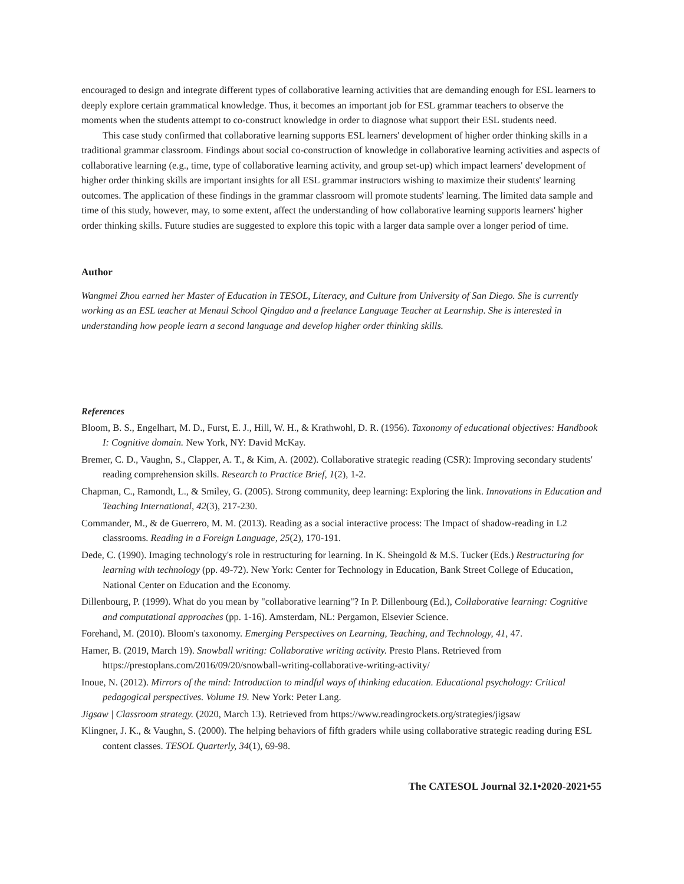encouraged to design and integrate different types of collaborative learning activities that are demanding enough for ESL learners to deeply explore certain grammatical knowledge. Thus, it becomes an important job for ESL grammar teachers to observe the moments when the students attempt to co-construct knowledge in order to diagnose what support their ESL students need.
This case study confirmed that collaborative learning supports ESL learners' development of higher order thinking skills in a traditional grammar classroom. Findings about social co-construction of knowledge in collaborative learning activities and aspects of collaborative learning (e.g., time, type of collaborative learning activity, and group set-up) which impact learners' development of higher order thinking skills are important insights for all ESL grammar instructors wishing to maximize their students' learning outcomes. The application of these findings in the grammar classroom will promote students' learning. The limited data sample and time of this study, however, may, to some extent, affect the understanding of how collaborative learning supports learners' higher order thinking skills. Future studies are suggested to explore this topic with a larger data sample over a longer period of time.
Author
Wangmei Zhou earned her Master of Education in TESOL, Literacy, and Culture from University of San Diego. She is currently working as an ESL teacher at Menaul School Qingdao and a freelance Language Teacher at Learnship. She is interested in understanding how people learn a second language and develop higher order thinking skills.
References
Bloom, B. S., Engelhart, M. D., Furst, E. J., Hill, W. H., & Krathwohl, D. R. (1956). Taxonomy of educational objectives: Handbook I: Cognitive domain. New York, NY: David McKay.
Bremer, C. D., Vaughn, S., Clapper, A. T., & Kim, A. (2002). Collaborative strategic reading (CSR): Improving secondary students' reading comprehension skills. Research to Practice Brief, 1(2), 1-2.
Chapman, C., Ramondt, L., & Smiley, G. (2005). Strong community, deep learning: Exploring the link. Innovations in Education and Teaching International, 42(3), 217-230.
Commander, M., & de Guerrero, M. M. (2013). Reading as a social interactive process: The Impact of shadow-reading in L2 classrooms. Reading in a Foreign Language, 25(2), 170-191.
Dede, C. (1990). Imaging technology's role in restructuring for learning. In K. Sheingold & M.S. Tucker (Eds.) Restructuring for learning with technology (pp. 49-72). New York: Center for Technology in Education, Bank Street College of Education, National Center on Education and the Economy.
Dillenbourg, P. (1999). What do you mean by "collaborative learning"? In P. Dillenbourg (Ed.), Collaborative learning: Cognitive and computational approaches (pp. 1-16). Amsterdam, NL: Pergamon, Elsevier Science.
Forehand, M. (2010). Bloom's taxonomy. Emerging Perspectives on Learning, Teaching, and Technology, 41, 47.
Hamer, B. (2019, March 19). Snowball writing: Collaborative writing activity. Presto Plans. Retrieved from https://prestoplans.com/2016/09/20/snowball-writing-collaborative-writing-activity/
Inoue, N. (2012). Mirrors of the mind: Introduction to mindful ways of thinking education. Educational psychology: Critical pedagogical perspectives. Volume 19. New York: Peter Lang.
Jigsaw | Classroom strategy. (2020, March 13). Retrieved from https://www.readingrockets.org/strategies/jigsaw
Klingner, J. K., & Vaughn, S. (2000). The helping behaviors of fifth graders while using collaborative strategic reading during ESL content classes. TESOL Quarterly, 34(1), 69-98.
The CATESOL Journal 32.1•2020-2021•55